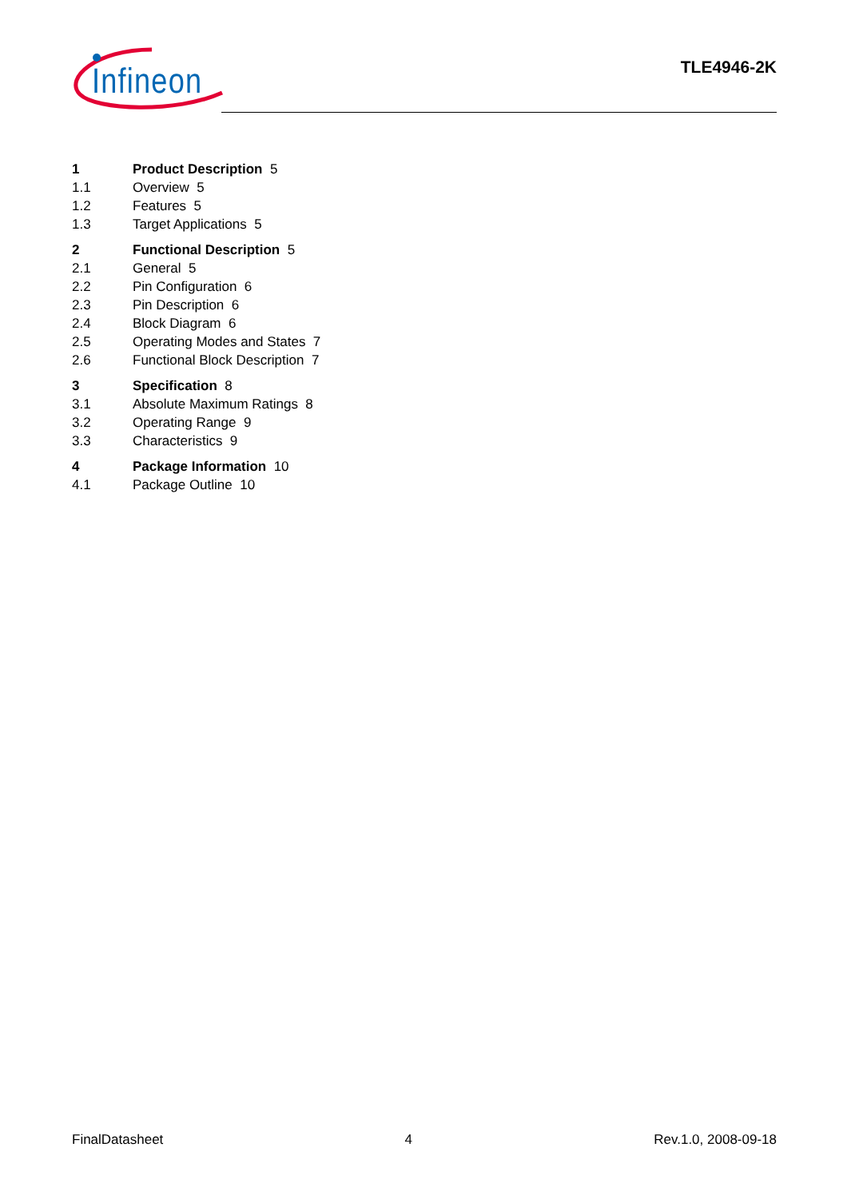Infineon
TLE4946-2K
1 Product Description 5
1.1 Overview 5
1.2 Features 5
1.3 Target Applications 5
2 Functional Description 5
2.1 General 5
2.2 Pin Configuration 6
2.3 Pin Description 6
2.4 Block Diagram 6
2.5 Operating Modes and States 7
2.6 Functional Block Description 7
3 Specification 8
3.1 Absolute Maximum Ratings 8
3.2 Operating Range 9
3.3 Characteristics 9
4 Package Information 10
4.1 Package Outline 10
FinalDatasheet 4 Rev.1.0, 2008-09-18